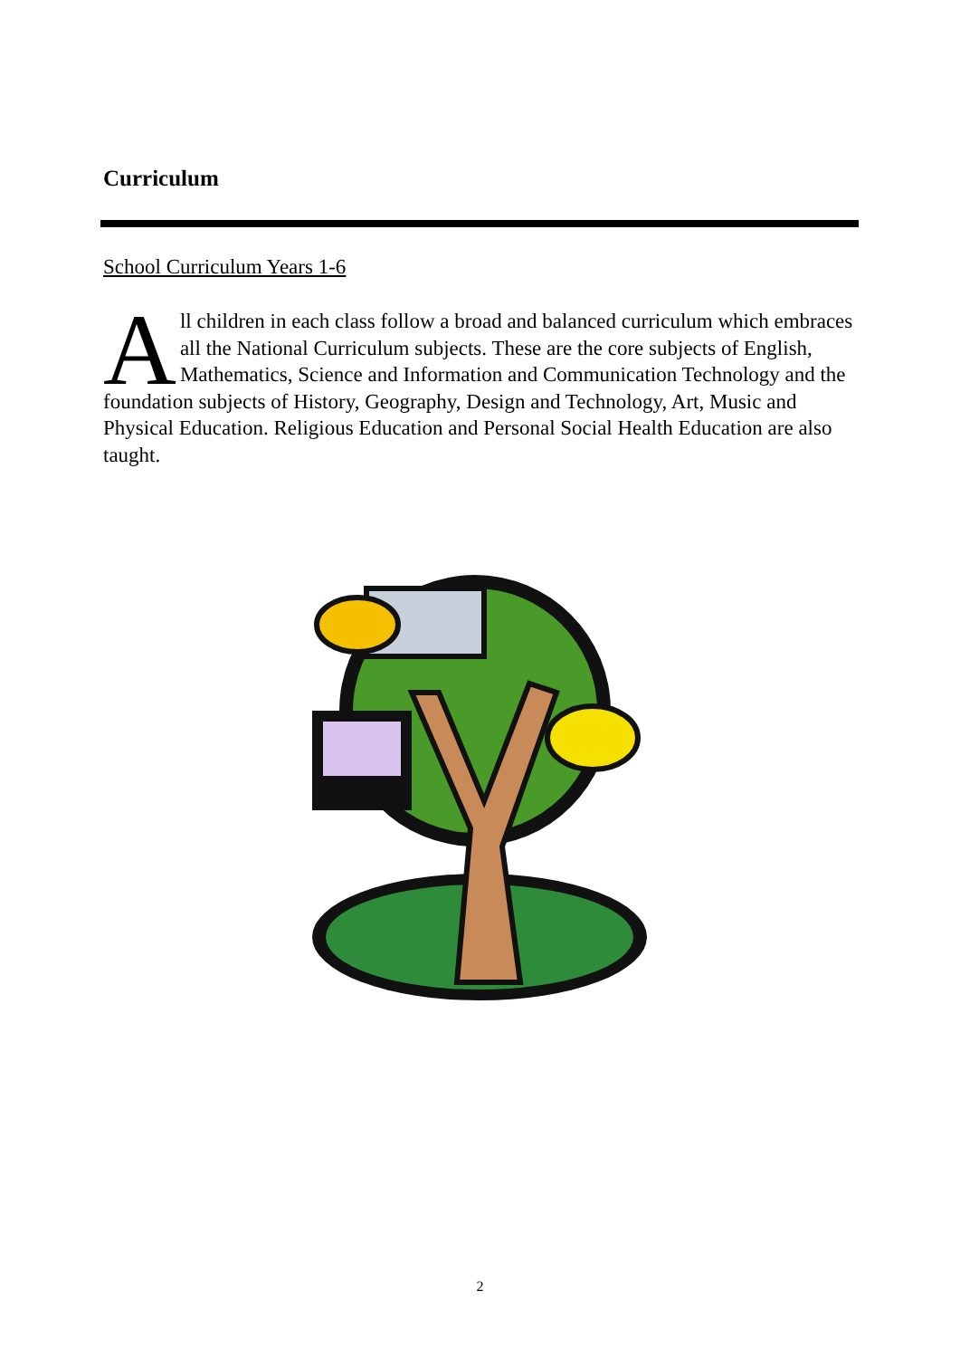Curriculum
School Curriculum Years 1-6
All children in each class follow a broad and balanced curriculum which embraces all the National Curriculum subjects. These are the core subjects of English, Mathematics, Science and Information and Communication Technology and the foundation subjects of History, Geography, Design and Technology, Art, Music and Physical Education. Religious Education and Personal Social Health Education are also taught.
2